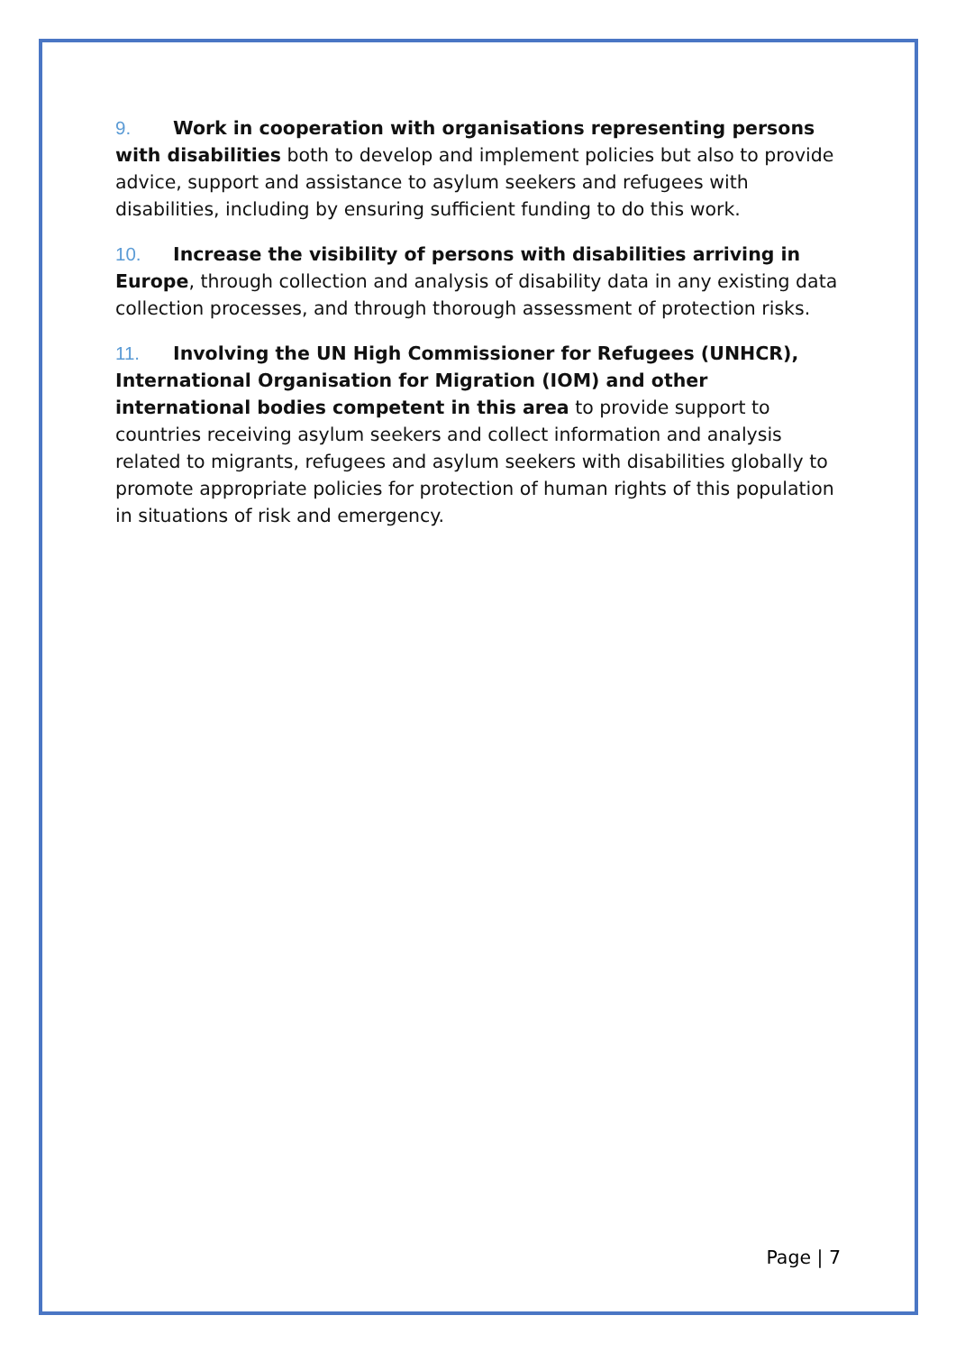9. Work in cooperation with organisations representing persons with disabilities both to develop and implement policies but also to provide advice, support and assistance to asylum seekers and refugees with disabilities, including by ensuring sufficient funding to do this work.
10. Increase the visibility of persons with disabilities arriving in Europe, through collection and analysis of disability data in any existing data collection processes, and through thorough assessment of protection risks.
11. Involving the UN High Commissioner for Refugees (UNHCR), International Organisation for Migration (IOM) and other international bodies competent in this area to provide support to countries receiving asylum seekers and collect information and analysis related to migrants, refugees and asylum seekers with disabilities globally to promote appropriate policies for protection of human rights of this population in situations of risk and emergency.
Page | 7